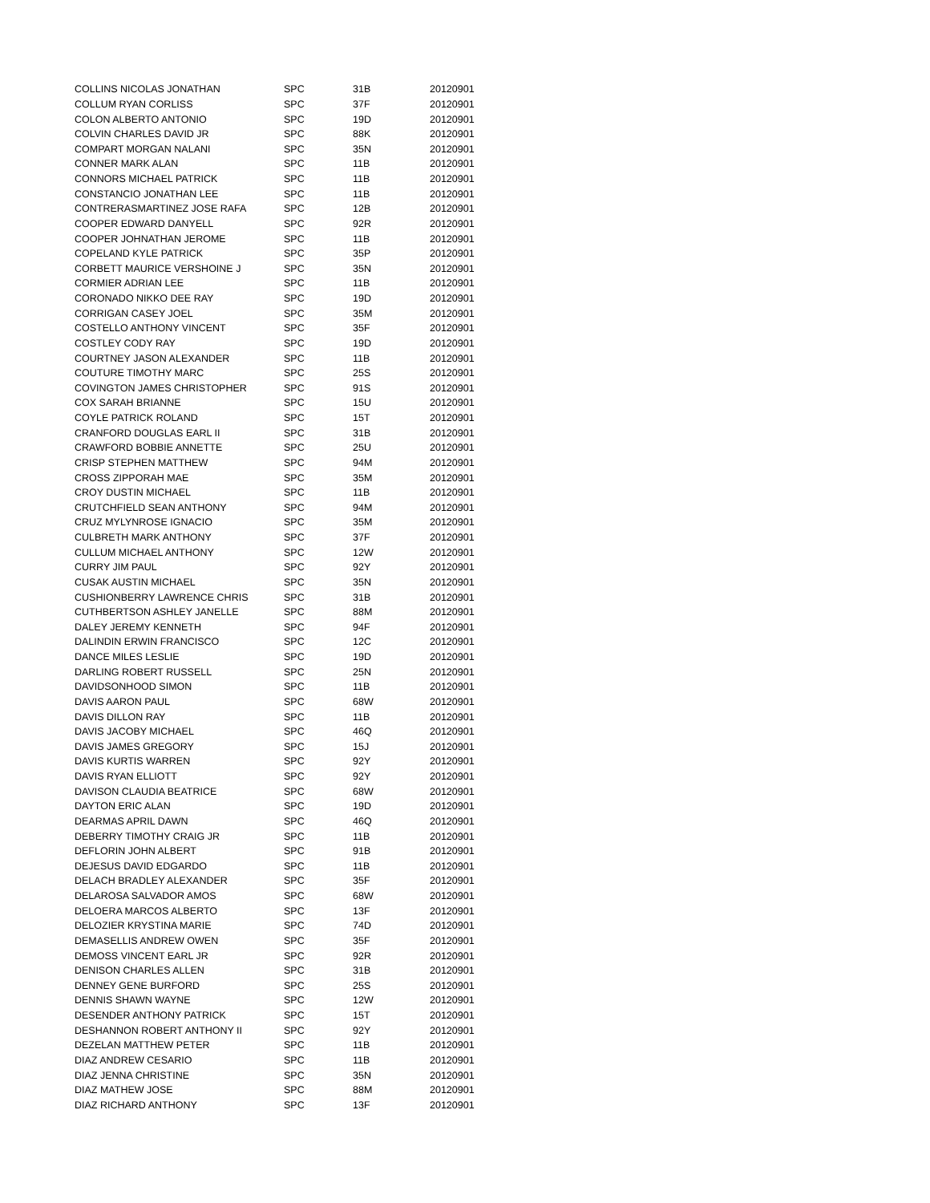| COLLINS NICOLAS JONATHAN | SPC | 31B | 20120901 |
| COLLUM RYAN CORLISS | SPC | 37F | 20120901 |
| COLON ALBERTO ANTONIO | SPC | 19D | 20120901 |
| COLVIN CHARLES DAVID JR | SPC | 88K | 20120901 |
| COMPART MORGAN NALANI | SPC | 35N | 20120901 |
| CONNER MARK ALAN | SPC | 11B | 20120901 |
| CONNORS MICHAEL PATRICK | SPC | 11B | 20120901 |
| CONSTANCIO JONATHAN LEE | SPC | 11B | 20120901 |
| CONTRERASMARTINEZ JOSE RAFA | SPC | 12B | 20120901 |
| COOPER EDWARD DANYELL | SPC | 92R | 20120901 |
| COOPER JOHNATHAN JEROME | SPC | 11B | 20120901 |
| COPELAND KYLE PATRICK | SPC | 35P | 20120901 |
| CORBETT MAURICE VERSHOINE J | SPC | 35N | 20120901 |
| CORMIER ADRIAN LEE | SPC | 11B | 20120901 |
| CORONADO NIKKO DEE RAY | SPC | 19D | 20120901 |
| CORRIGAN CASEY JOEL | SPC | 35M | 20120901 |
| COSTELLO ANTHONY VINCENT | SPC | 35F | 20120901 |
| COSTLEY CODY RAY | SPC | 19D | 20120901 |
| COURTNEY JASON ALEXANDER | SPC | 11B | 20120901 |
| COUTURE TIMOTHY MARC | SPC | 25S | 20120901 |
| COVINGTON JAMES CHRISTOPHER | SPC | 91S | 20120901 |
| COX SARAH BRIANNE | SPC | 15U | 20120901 |
| COYLE PATRICK ROLAND | SPC | 15T | 20120901 |
| CRANFORD DOUGLAS EARL II | SPC | 31B | 20120901 |
| CRAWFORD BOBBIE ANNETTE | SPC | 25U | 20120901 |
| CRISP STEPHEN MATTHEW | SPC | 94M | 20120901 |
| CROSS ZIPPORAH MAE | SPC | 35M | 20120901 |
| CROY DUSTIN MICHAEL | SPC | 11B | 20120901 |
| CRUTCHFIELD SEAN ANTHONY | SPC | 94M | 20120901 |
| CRUZ MYLYNROSE IGNACIO | SPC | 35M | 20120901 |
| CULBRETH MARK ANTHONY | SPC | 37F | 20120901 |
| CULLUM MICHAEL ANTHONY | SPC | 12W | 20120901 |
| CURRY JIM PAUL | SPC | 92Y | 20120901 |
| CUSAK AUSTIN MICHAEL | SPC | 35N | 20120901 |
| CUSHIONBERRY LAWRENCE CHRIS | SPC | 31B | 20120901 |
| CUTHBERTSON ASHLEY JANELLE | SPC | 88M | 20120901 |
| DALEY JEREMY KENNETH | SPC | 94F | 20120901 |
| DALINDIN ERWIN FRANCISCO | SPC | 12C | 20120901 |
| DANCE MILES LESLIE | SPC | 19D | 20120901 |
| DARLING ROBERT RUSSELL | SPC | 25N | 20120901 |
| DAVIDSONHOOD SIMON | SPC | 11B | 20120901 |
| DAVIS AARON PAUL | SPC | 68W | 20120901 |
| DAVIS DILLON RAY | SPC | 11B | 20120901 |
| DAVIS JACOBY MICHAEL | SPC | 46Q | 20120901 |
| DAVIS JAMES GREGORY | SPC | 15J | 20120901 |
| DAVIS KURTIS WARREN | SPC | 92Y | 20120901 |
| DAVIS RYAN ELLIOTT | SPC | 92Y | 20120901 |
| DAVISON CLAUDIA BEATRICE | SPC | 68W | 20120901 |
| DAYTON ERIC ALAN | SPC | 19D | 20120901 |
| DEARMAS APRIL DAWN | SPC | 46Q | 20120901 |
| DEBERRY TIMOTHY CRAIG JR | SPC | 11B | 20120901 |
| DEFLORIN JOHN ALBERT | SPC | 91B | 20120901 |
| DEJESUS DAVID EDGARDO | SPC | 11B | 20120901 |
| DELACH BRADLEY ALEXANDER | SPC | 35F | 20120901 |
| DELAROSA SALVADOR AMOS | SPC | 68W | 20120901 |
| DELOERA MARCOS ALBERTO | SPC | 13F | 20120901 |
| DELOZIER KRYSTINA MARIE | SPC | 74D | 20120901 |
| DEMASELLIS ANDREW OWEN | SPC | 35F | 20120901 |
| DEMOSS VINCENT EARL JR | SPC | 92R | 20120901 |
| DENISON CHARLES ALLEN | SPC | 31B | 20120901 |
| DENNEY GENE BURFORD | SPC | 25S | 20120901 |
| DENNIS SHAWN WAYNE | SPC | 12W | 20120901 |
| DESENDER ANTHONY PATRICK | SPC | 15T | 20120901 |
| DESHANNON ROBERT ANTHONY II | SPC | 92Y | 20120901 |
| DEZELAN MATTHEW PETER | SPC | 11B | 20120901 |
| DIAZ ANDREW CESARIO | SPC | 11B | 20120901 |
| DIAZ JENNA CHRISTINE | SPC | 35N | 20120901 |
| DIAZ MATHEW JOSE | SPC | 88M | 20120901 |
| DIAZ RICHARD ANTHONY | SPC | 13F | 20120901 |